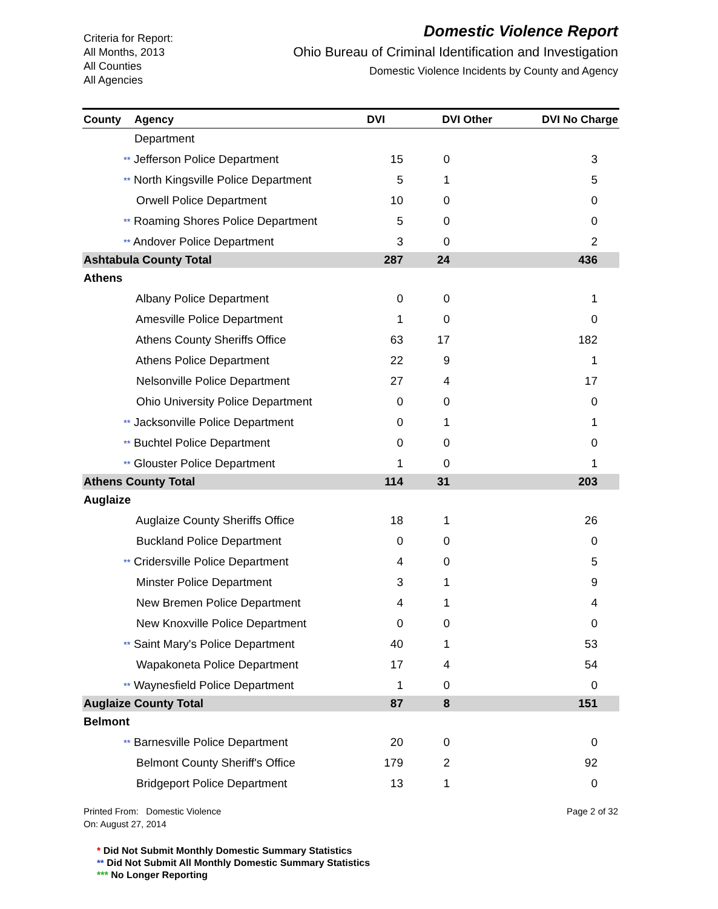Criteria for Report:
All Months, 2013
All Counties
All Agencies
Domestic Violence Report
Ohio Bureau of Criminal Identification and Investigation
Domestic Violence Incidents by County and Agency
| County | Agency | DVI | DVI Other | DVI No Charge |
| --- | --- | --- | --- | --- |
| | Department | | | |
| | ** Jefferson Police Department | 15 | 0 | 3 |
| | ** North Kingsville Police Department | 5 | 1 | 5 |
| | Orwell Police Department | 10 | 0 | 0 |
| | ** Roaming Shores Police Department | 5 | 0 | 0 |
| | ** Andover Police Department | 3 | 0 | 2 |
| Ashtabula County Total | | 287 | 24 | 436 |
| Athens | | | | |
| | Albany Police Department | 0 | 0 | 1 |
| | Amesville Police Department | 1 | 0 | 0 |
| | Athens County Sheriffs Office | 63 | 17 | 182 |
| | Athens Police Department | 22 | 9 | 1 |
| | Nelsonville Police Department | 27 | 4 | 17 |
| | Ohio University Police Department | 0 | 0 | 0 |
| | ** Jacksonville Police Department | 0 | 1 | 1 |
| | ** Buchtel Police Department | 0 | 0 | 0 |
| | ** Glouster Police Department | 1 | 0 | 1 |
| Athens County Total | | 114 | 31 | 203 |
| Auglaize | | | | |
| | Auglaize County Sheriffs Office | 18 | 1 | 26 |
| | Buckland Police Department | 0 | 0 | 0 |
| | ** Cridersville Police Department | 4 | 0 | 5 |
| | Minster Police Department | 3 | 1 | 9 |
| | New Bremen Police Department | 4 | 1 | 4 |
| | New Knoxville Police Department | 0 | 0 | 0 |
| | ** Saint Mary's Police Department | 40 | 1 | 53 |
| | Wapakoneta Police Department | 17 | 4 | 54 |
| | ** Waynesfield Police Department | 1 | 0 | 0 |
| Auglaize County Total | | 87 | 8 | 151 |
| Belmont | | | | |
| | ** Barnesville Police Department | 20 | 0 | 0 |
| | Belmont County Sheriff's Office | 179 | 2 | 92 |
| | Bridgeport Police Department | 13 | 1 | 0 |
Printed From: Domestic Violence
On: August 27, 2014
Page 2 of 32
* Did Not Submit Monthly Domestic Summary Statistics
** Did Not Submit All Monthly Domestic Summary Statistics
*** No Longer Reporting